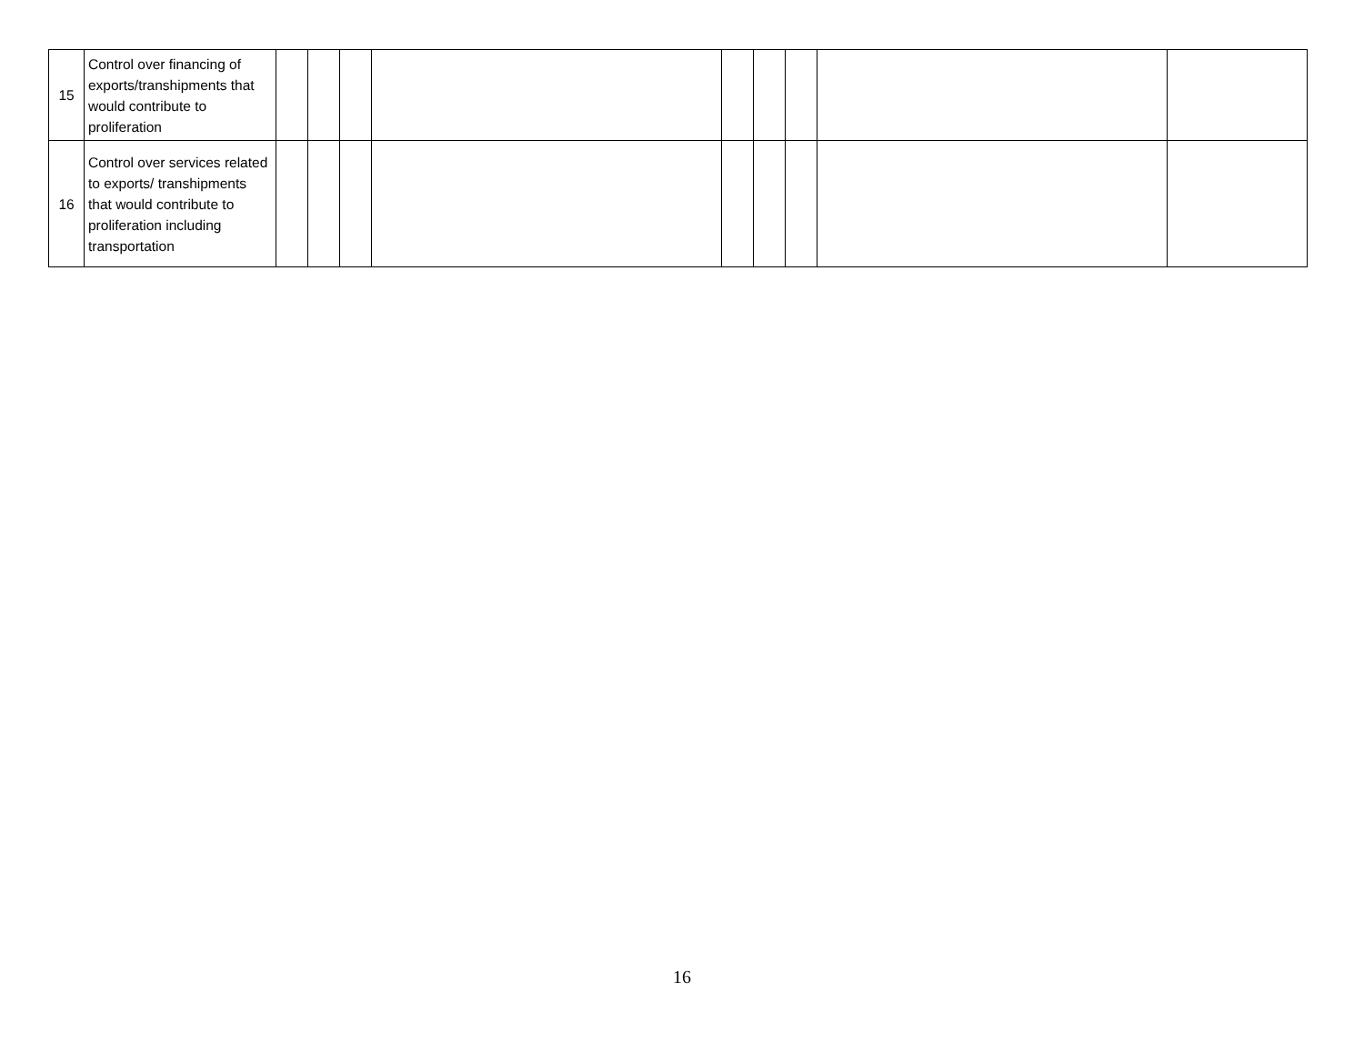| 15 | Control over financing of exports/transhipments that would contribute to proliferation | | | | | | | | | |
| 16 | Control over services related to exports/ transhipments that would contribute to proliferation including transportation | | | | | | | | | |
16